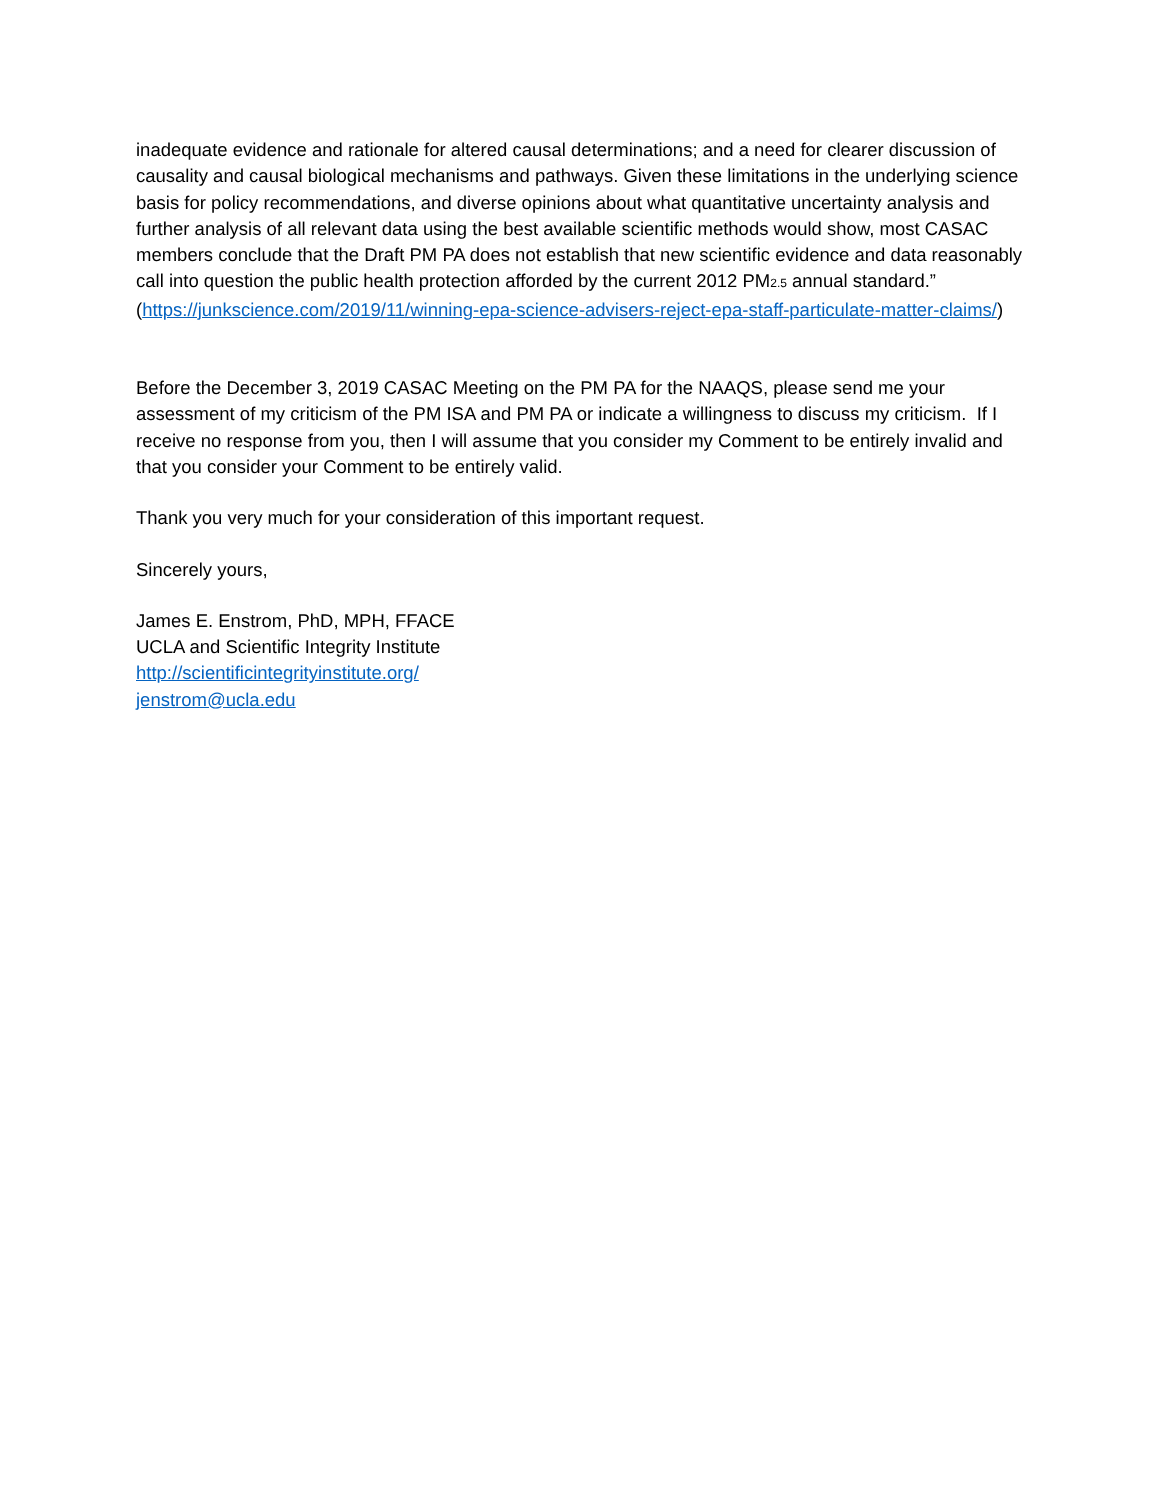inadequate evidence and rationale for altered causal determinations; and a need for clearer discussion of causality and causal biological mechanisms and pathways. Given these limitations in the underlying science basis for policy recommendations, and diverse opinions about what quantitative uncertainty analysis and further analysis of all relevant data using the best available scientific methods would show, most CASAC members conclude that the Draft PM PA does not establish that new scientific evidence and data reasonably call into question the public health protection afforded by the current 2012 PM2.5 annual standard.”
(https://junkscience.com/2019/11/winning-epa-science-advisers-reject-epa-staff-particulate-matter-claims/)
Before the December 3, 2019 CASAC Meeting on the PM PA for the NAAQS, please send me your assessment of my criticism of the PM ISA and PM PA or indicate a willingness to discuss my criticism. If I receive no response from you, then I will assume that you consider my Comment to be entirely invalid and that you consider your Comment to be entirely valid.
Thank you very much for your consideration of this important request.
Sincerely yours,
James E. Enstrom, PhD, MPH, FFACE
UCLA and Scientific Integrity Institute
http://scientificintegrityinstitute.org/
jenstrom@ucla.edu